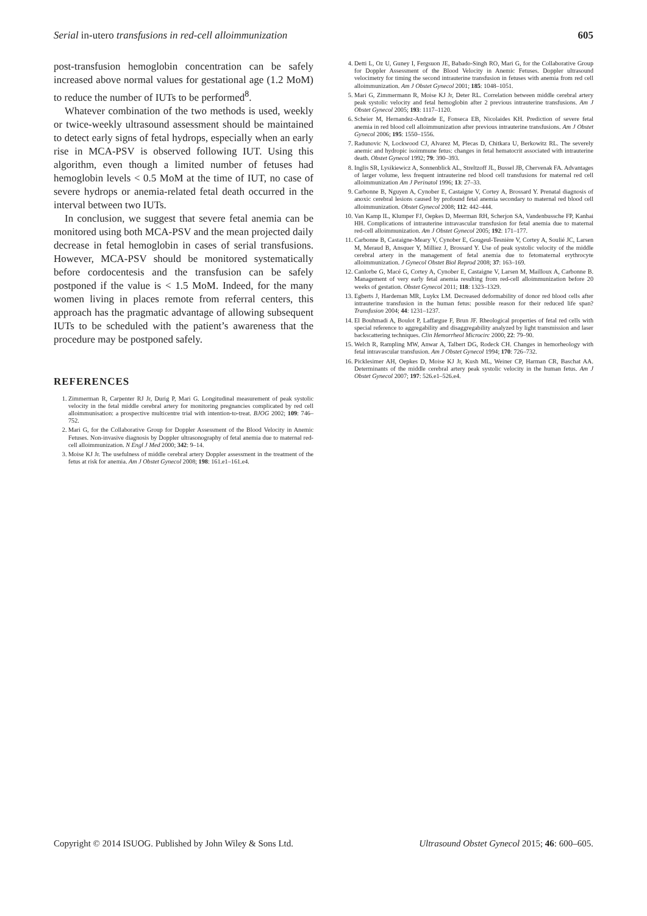Serial in-utero transfusions in red-cell alloimmunization 605
post-transfusion hemoglobin concentration can be safely increased above normal values for gestational age (1.2 MoM) to reduce the number of IUTs to be performed<sup>8</sup>.
Whatever combination of the two methods is used, weekly or twice-weekly ultrasound assessment should be maintained to detect early signs of fetal hydrops, especially when an early rise in MCA-PSV is observed following IUT. Using this algorithm, even though a limited number of fetuses had hemoglobin levels < 0.5 MoM at the time of IUT, no case of severe hydrops or anemia-related fetal death occurred in the interval between two IUTs.
In conclusion, we suggest that severe fetal anemia can be monitored using both MCA-PSV and the mean projected daily decrease in fetal hemoglobin in cases of serial transfusions. However, MCA-PSV should be monitored systematically before cordocentesis and the transfusion can be safely postponed if the value is < 1.5 MoM. Indeed, for the many women living in places remote from referral centers, this approach has the pragmatic advantage of allowing subsequent IUTs to be scheduled with the patient’s awareness that the procedure may be postponed safely.
REFERENCES
1. Zimmerman R, Carpenter RJ Jr, Durig P, Mari G. Longitudinal measurement of peak systolic velocity in the fetal middle cerebral artery for monitoring pregnancies complicated by red cell alloimmunisation: a prospective multicentre trial with intention-to-treat. BJOG 2002; 109: 746–752.
2. Mari G, for the Collaborative Group for Doppler Assessment of the Blood Velocity in Anemic Fetuses. Non-invasive diagnosis by Doppler ultrasonography of fetal anemia due to maternal red-cell alloimmunization. N Engl J Med 2000; 342: 9–14.
3. Moise KJ Jr. The usefulness of middle cerebral artery Doppler assessment in the treatment of the fetus at risk for anemia. Am J Obstet Gynecol 2008; 198: 161.e1–161.e4.
4. Detti L, Oz U, Guney I, Fergsuon JE, Babado-Singh RO, Mari G, for the Collaborative Group for Doppler Assessment of the Blood Velocity in Anemic Fetuses. Doppler ultrasound velocimetry for timing the second intrauterine transfusion in fetuses with anemia from red cell alloimmunization. Am J Obstet Gynecol 2001; 185: 1048–1051.
5. Mari G, Zimmermann R, Moise KJ Jr, Deter RL. Correlation between middle cerebral artery peak systolic velocity and fetal hemoglobin after 2 previous intrauterine transfusions. Am J Obstet Gynecol 2005; 193: 1117–1120.
6. Scheier M, Hernandez-Andrade E, Fonseca EB, Nicolaides KH. Prediction of severe fetal anemia in red blood cell alloimmunization after previous intrauterine transfusions. Am J Obstet Gynecol 2006; 195: 1550–1556.
7. Radunovic N, Lockwood CJ, Alvarez M, Plecas D, Chitkara U, Berkowitz RL. The severely anemic and hydropic isoimmune fetus: changes in fetal hematocrit associated with intrauterine death. Obstet Gynecol 1992; 79: 390–393.
8. Inglis SR, Lysikiewicz A, Sonnenblick AL, Streltzoff JL, Bussel JB, Chervenak FA. Advantages of larger volume, less frequent intrauterine red blood cell transfusions for maternal red cell alloimmunization Am J Perinatol 1996; 13: 27–33.
9. Carbonne B, Nguyen A, Cynober E, Castaigne V, Cortey A, Brossard Y. Prenatal diagnosis of anoxic cerebral lesions caused by profound fetal anemia secondary to maternal red blood cell alloimmunization. Obstet Gynecol 2008; 112: 442–444.
10. Van Kamp IL, Klumper FJ, Oepkes D, Meerman RH, Scherjon SA, Vandenbussche FP, Kanhai HH. Complications of intrauterine intravascular transfusion for fetal anemia due to maternal red-cell alloimmunization. Am J Obstet Gynecol 2005; 192: 171–177.
11. Carbonne B, Castaigne-Meary V, Cynober E, Gougeul-Tesnière V, Cortey A, Soulié JC, Larsen M, Meraud B, Ansquer Y, Milliez J, Brossard Y. Use of peak systolic velocity of the middle cerebral artery in the management of fetal anemia due to fetomaternal erythrocyte alloimmunization. J Gynecol Obstet Biol Reprod 2008; 37: 163–169.
12. Canlorbe G, Macé G, Cortey A, Cynober E, Castaigne V, Larsen M, Mailloux A, Carbonne B. Management of very early fetal anemia resulting from red-cell alloimmunization before 20 weeks of gestation. Obstet Gynecol 2011; 118: 1323–1329.
13. Egberts J, Hardeman MR, Luykx LM. Decreased deformability of donor red blood cells after intrauterine transfusion in the human fetus: possible reason for their reduced life span? Transfusion 2004; 44: 1231–1237.
14. El Bouhmadi A, Boulot P, Laffargue F, Brun JF. Rheological properties of fetal red cells with special reference to aggregability and disaggregability analyzed by light transmission and laser backscattering techniques. Clin Hemorrheol Microcirc 2000; 22: 79–90.
15. Welch R, Rampling MW, Anwar A, Talbert DG, Rodeck CH. Changes in hemorheology with fetal intravascular transfusion. Am J Obstet Gynecol 1994; 170: 726–732.
16. Picklesimer AH, Oepkes D, Moise KJ Jr, Kush ML, Weiner CP, Harman CR, Baschat AA. Determinants of the middle cerebral artery peak systolic velocity in the human fetus. Am J Obstet Gynecol 2007; 197: 526.e1–526.e4.
Copyright © 2014 ISUOG. Published by John Wiley & Sons Ltd. Ultrasound Obstet Gynecol 2015; 46: 600–605.